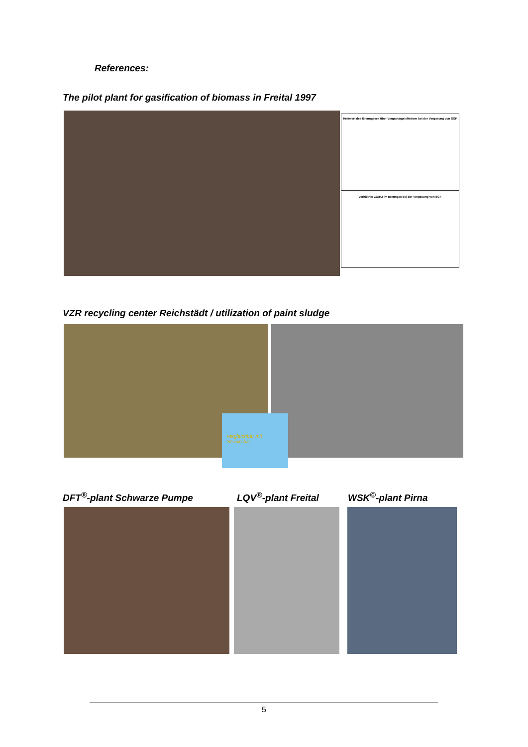References:
The pilot plant for gasification of biomass in Freital 1997
Heizwert des Brenngases über Vergasungsluftstrom bei der Vergasung von SGF
Verhältnis CO/H2 im Brenngas bei der Vergasung von SGF
VZR recycling center Reichstädt / utilization of paint sludge
vergleichbar mit Steinkohle
DFT<sup>®</sup>-plant Schwarze Pumpe LQV<sup>®</sup>-plant Freital WSK<sup>©</sup>-plant Pirna
5